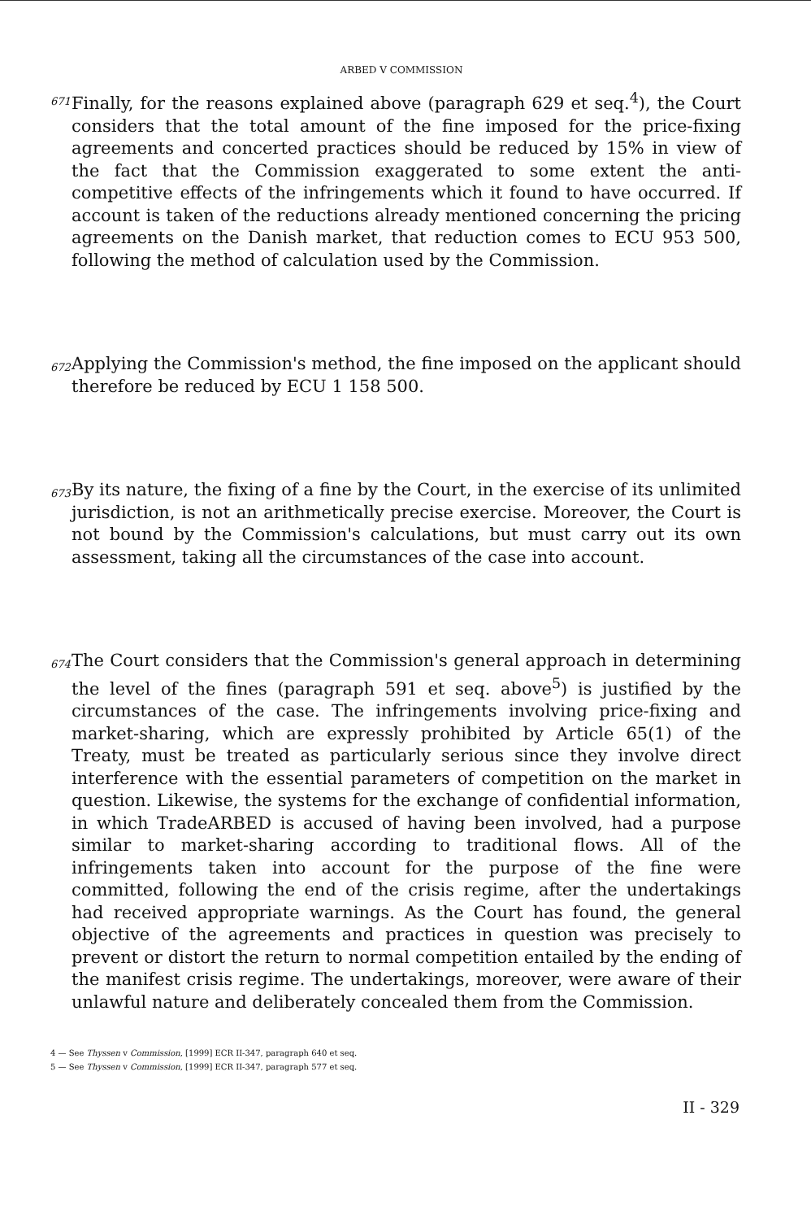ARBED V COMMISSION
671
Finally, for the reasons explained above (paragraph 629 et seq.<sup>4</sup>), the Court considers that the total amount of the fine imposed for the price-fixing agreements and concerted practices should be reduced by 15% in view of the fact that the Commission exaggerated to some extent the anti-competitive effects of the infringements which it found to have occurred. If account is taken of the reductions already mentioned concerning the pricing agreements on the Danish market, that reduction comes to ECU 953 500, following the method of calculation used by the Commission.
672
Applying the Commission's method, the fine imposed on the applicant should therefore be reduced by ECU 1 158 500.
673
By its nature, the fixing of a fine by the Court, in the exercise of its unlimited jurisdiction, is not an arithmetically precise exercise. Moreover, the Court is not bound by the Commission's calculations, but must carry out its own assessment, taking all the circumstances of the case into account.
674
The Court considers that the Commission's general approach in determining the level of the fines (paragraph 591 et seq. above<sup>5</sup>) is justified by the circumstances of the case. The infringements involving price-fixing and market-sharing, which are expressly prohibited by Article 65(1) of the Treaty, must be treated as particularly serious since they involve direct interference with the essential parameters of competition on the market in question. Likewise, the systems for the exchange of confidential information, in which TradeARBED is accused of having been involved, had a purpose similar to market-sharing according to traditional flows. All of the infringements taken into account for the purpose of the fine were committed, following the end of the crisis regime, after the undertakings had received appropriate warnings. As the Court has found, the general objective of the agreements and practices in question was precisely to prevent or distort the return to normal competition entailed by the ending of the manifest crisis regime. The undertakings, moreover, were aware of their unlawful nature and deliberately concealed them from the Commission.
4 — See Thyssen v Commission, [1999] ECR II-347, paragraph 640 et seq.
5 — See Thyssen v Commission, [1999] ECR II-347, paragraph 577 et seq.
II - 329